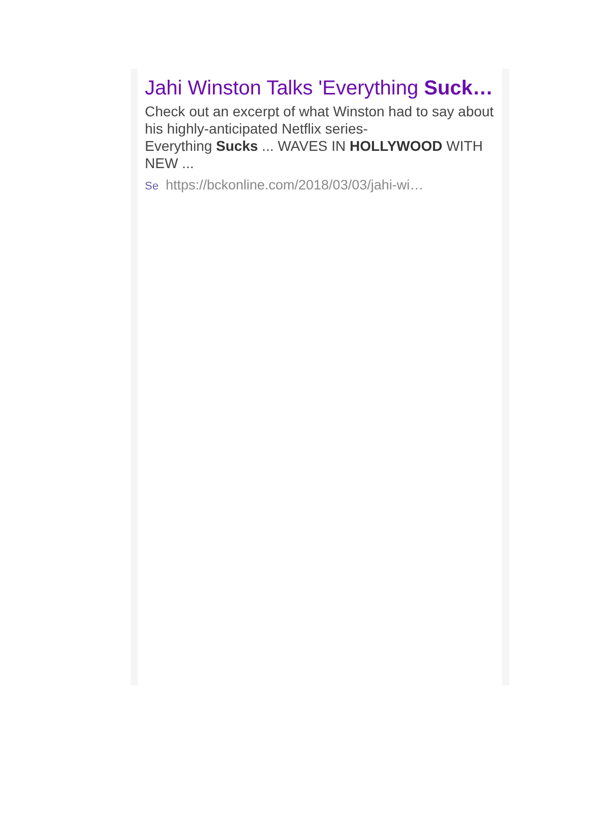Jahi Winston Talks 'Everything Suck…
Check out an excerpt of what Winston had to say about his highly-anticipated Netflix series-
Everything Sucks ... WAVES IN HOLLYWOOD WITH NEW ...
Se https://bckonline.com/2018/03/03/jahi-wi…